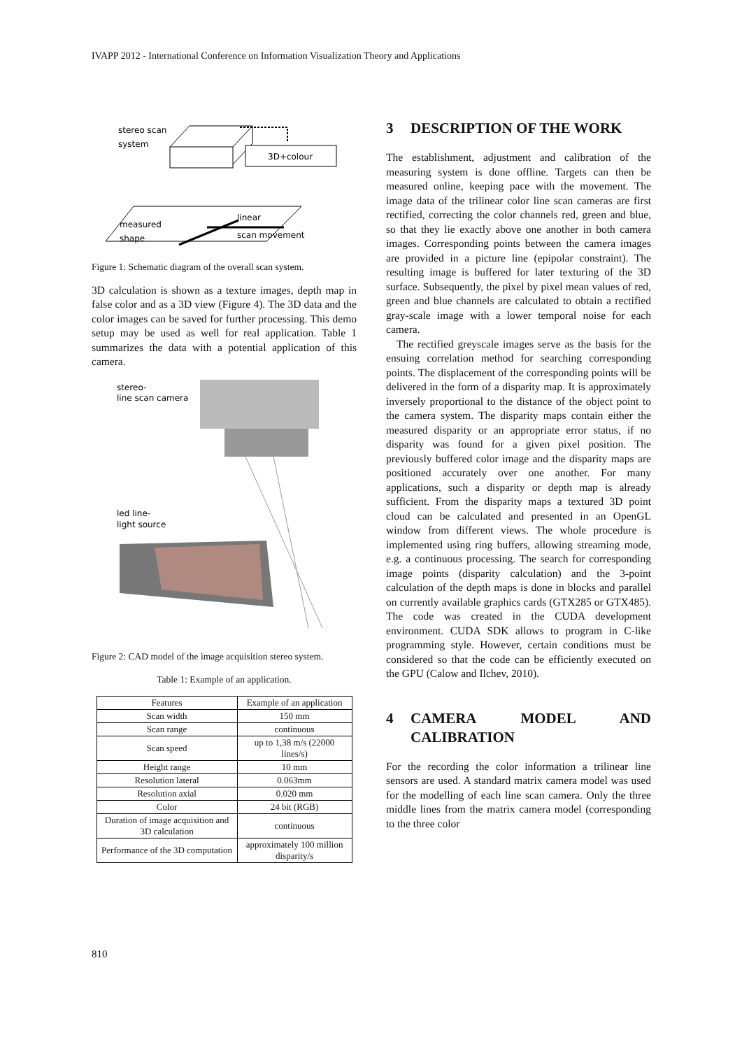IVAPP 2012 - International Conference on Information Visualization Theory and Applications
stereo scan
system
3D+colour
measured
shape
linear
scan movement
Figure 1: Schematic diagram of the overall scan system.
3D calculation is shown as a texture images, depth map in false color and as a 3D view (Figure 4). The 3D data and the color images can be saved for further processing. This demo setup may be used as well for real application. Table 1 summarizes the data with a potential application of this camera.
stereo-
line scan camera
led line-
light source
Figure 2: CAD model of the image acquisition stereo system.
Table 1: Example of an application.
| Features | Example of an application |
| --- | --- |
| Scan width | 150 mm |
| Scan range | continuous |
| Scan speed | up to 1,38 m/s (22000 lines/s) |
| Height range | 10 mm |
| Resolution lateral | 0.063mm |
| Resolution axial | 0.020 mm |
| Color | 24 bit (RGB) |
| Duration of image acquisition and 3D calculation | continuous |
| Performance of the 3D computation | approximately 100 million disparity/s |
3 DESCRIPTION OF THE WORK
The establishment, adjustment and calibration of the measuring system is done offline. Targets can then be measured online, keeping pace with the movement. The image data of the trilinear color line scan cameras are first rectified, correcting the color channels red, green and blue, so that they lie exactly above one another in both camera images. Corresponding points between the camera images are provided in a picture line (epipolar constraint). The resulting image is buffered for later texturing of the 3D surface. Subsequently, the pixel by pixel mean values of red, green and blue channels are calculated to obtain a rectified gray-scale image with a lower temporal noise for each camera.
The rectified greyscale images serve as the basis for the ensuing correlation method for searching corresponding points. The displacement of the corresponding points will be delivered in the form of a disparity map. It is approximately inversely proportional to the distance of the object point to the camera system. The disparity maps contain either the measured disparity or an appropriate error status, if no disparity was found for a given pixel position. The previously buffered color image and the disparity maps are positioned accurately over one another. For many applications, such a disparity or depth map is already sufficient. From the disparity maps a textured 3D point cloud can be calculated and presented in an OpenGL window from different views. The whole procedure is implemented using ring buffers, allowing streaming mode, e.g. a continuous processing. The search for corresponding image points (disparity calculation) and the 3-point calculation of the depth maps is done in blocks and parallel on currently available graphics cards (GTX285 or GTX485). The code was created in the CUDA development environment. CUDA SDK allows to program in C-like programming style. However, certain conditions must be considered so that the code can be efficiently executed on the GPU (Calow and Ilchev, 2010).
4 CAMERA MODEL AND CALIBRATION
For the recording the color information a trilinear line sensors are used. A standard matrix camera model was used for the modelling of each line scan camera. Only the three middle lines from the matrix camera model (corresponding to the three color
810